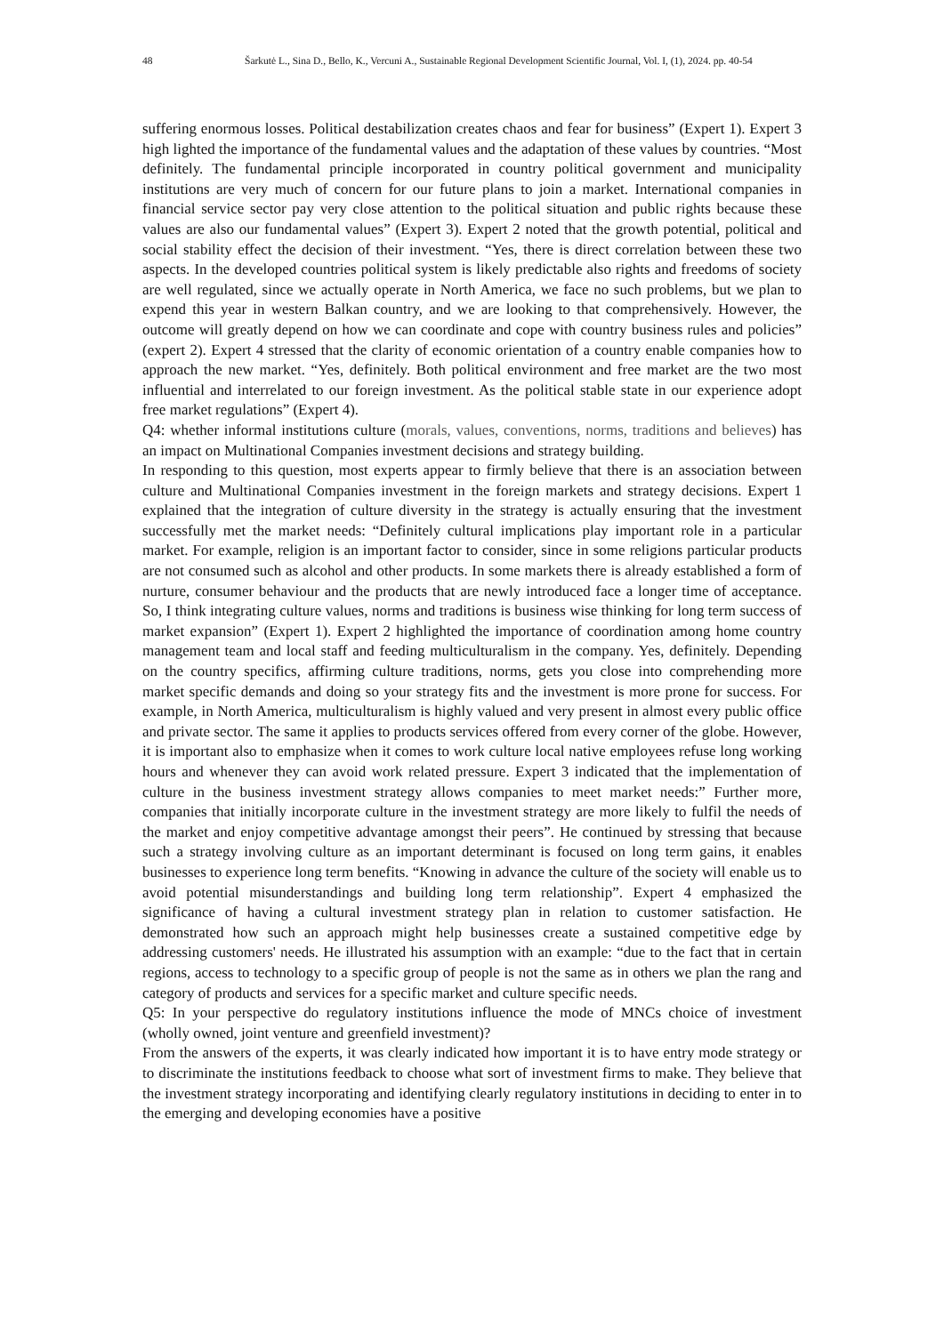48 Šarkutė L., Sina D., Bello, K., Vercuni A., Sustainable Regional Development Scientific Journal, Vol. I, (1), 2024. pp. 40-54
suffering enormous losses. Political destabilization creates chaos and fear for business” (Expert 1). Expert 3 high lighted the importance of the fundamental values and the adaptation of these values by countries. “Most definitely. The fundamental principle incorporated in country political government and municipality institutions are very much of concern for our future plans to join a market. International companies in financial service sector pay very close attention to the political situation and public rights because these values are also our fundamental values” (Expert 3). Expert 2 noted that the growth potential, political and social stability effect the decision of their investment. “Yes, there is direct correlation between these two aspects. In the developed countries political system is likely predictable also rights and freedoms of society are well regulated, since we actually operate in North America, we face no such problems, but we plan to expend this year in western Balkan country, and we are looking to that comprehensively. However, the outcome will greatly depend on how we can coordinate and cope with country business rules and policies” (expert 2). Expert 4 stressed that the clarity of economic orientation of a country enable companies how to approach the new market. “Yes, definitely. Both political environment and free market are the two most influential and interrelated to our foreign investment. As the political stable state in our experience adopt free market regulations” (Expert 4).
Q4: whether informal institutions culture (morals, values, conventions, norms, traditions and believes) has an impact on Multinational Companies investment decisions and strategy building.
In responding to this question, most experts appear to firmly believe that there is an association between culture and Multinational Companies investment in the foreign markets and strategy decisions. Expert 1 explained that the integration of culture diversity in the strategy is actually ensuring that the investment successfully met the market needs: “Definitely cultural implications play important role in a particular market. For example, religion is an important factor to consider, since in some religions particular products are not consumed such as alcohol and other products. In some markets there is already established a form of nurture, consumer behaviour and the products that are newly introduced face a longer time of acceptance. So, I think integrating culture values, norms and traditions is business wise thinking for long term success of market expansion” (Expert 1). Expert 2 highlighted the importance of coordination among home country management team and local staff and feeding multiculturalism in the company. Yes, definitely. Depending on the country specifics, affirming culture traditions, norms, gets you close into comprehending more market specific demands and doing so your strategy fits and the investment is more prone for success. For example, in North America, multiculturalism is highly valued and very present in almost every public office and private sector. The same it applies to products services offered from every corner of the globe. However, it is important also to emphasize when it comes to work culture local native employees refuse long working hours and whenever they can avoid work related pressure. Expert 3 indicated that the implementation of culture in the business investment strategy allows companies to meet market needs:” Further more, companies that initially incorporate culture in the investment strategy are more likely to fulfil the needs of the market and enjoy competitive advantage amongst their peers”. He continued by stressing that because such a strategy involving culture as an important determinant is focused on long term gains, it enables businesses to experience long term benefits. “Knowing in advance the culture of the society will enable us to avoid potential misunderstandings and building long term relationship”. Expert 4 emphasized the significance of having a cultural investment strategy plan in relation to customer satisfaction. He demonstrated how such an approach might help businesses create a sustained competitive edge by addressing customers' needs. He illustrated his assumption with an example: “due to the fact that in certain regions, access to technology to a specific group of people is not the same as in others we plan the rang and category of products and services for a specific market and culture specific needs.
Q5: In your perspective do regulatory institutions influence the mode of MNCs choice of investment (wholly owned, joint venture and greenfield investment)?
From the answers of the experts, it was clearly indicated how important it is to have entry mode strategy or to discriminate the institutions feedback to choose what sort of investment firms to make. They believe that the investment strategy incorporating and identifying clearly regulatory institutions in deciding to enter in to the emerging and developing economies have a positive